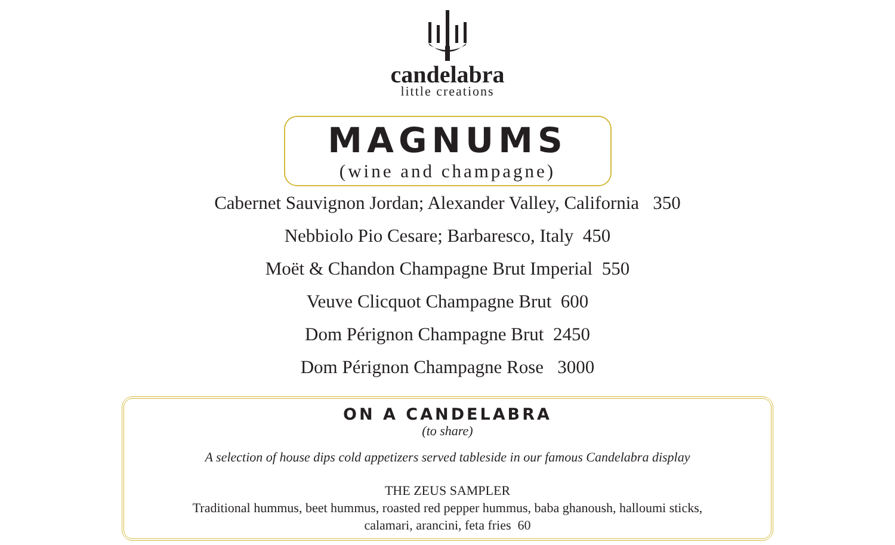candelabra
little creations
MAGNUMS
(wine and champagne)
Cabernet Sauvignon Jordan; Alexander Valley, California 350
Nebbiolo Pio Cesare; Barbaresco, Italy 450
Moët & Chandon Champagne Brut Imperial 550
Veuve Clicquot Champagne Brut 600
Dom Pérignon Champagne Brut 2450
Dom Pérignon Champagne Rose 3000
ON A CANDELABRA
(to share)
A selection of house dips cold appetizers served tableside in our famous Candelabra display
THE ZEUS SAMPLER
Traditional hummus, beet hummus, roasted red pepper hummus, baba ghanoush, halloumi sticks,
calamari, arancini, feta fries 60